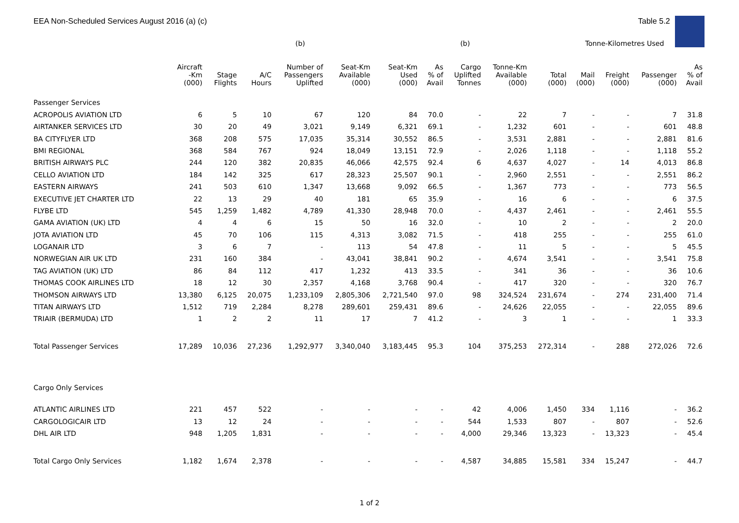EEA Non-Scheduled Services August 2016 (a) (c) Table 5.2
| | | | | (b) | | | | (b) | | | Tonne-Kilometres Used | | | |
| --- | --- | --- | --- | --- | --- | --- | --- | --- | --- | --- | --- | --- | --- | --- |
| | Aircraft -Km (000) | Stage Flights | A/C Hours | Number of Passengers Uplifted | Seat-Km Available (000) | Seat-Km Used (000) | As % of Avail | Cargo Uplifted Tonnes | Tonne-Km Available (000) | Total (000) | Mail (000) | Freight (000) | Passenger (000) | As % of Avail |
| Passenger Services | | | | | | | | | | | | | | |
| ACROPOLIS AVIATION LTD | 6 | 5 | 10 | 67 | 120 | 84 | 70.0 | - | 22 | 7 | - | - | 7 | 31.8 |
| AIRTANKER SERVICES LTD | 30 | 20 | 49 | 3,021 | 9,149 | 6,321 | 69.1 | - | 1,232 | 601 | - | - | 601 | 48.8 |
| BA CITYFLYER LTD | 368 | 208 | 575 | 17,035 | 35,314 | 30,552 | 86.5 | - | 3,531 | 2,881 | - | - | 2,881 | 81.6 |
| BMI REGIONAL | 368 | 584 | 767 | 924 | 18,049 | 13,151 | 72.9 | - | 2,026 | 1,118 | - | - | 1,118 | 55.2 |
| BRITISH AIRWAYS PLC | 244 | 120 | 382 | 20,835 | 46,066 | 42,575 | 92.4 | 6 | 4,637 | 4,027 | - | 14 | 4,013 | 86.8 |
| CELLO AVIATION LTD | 184 | 142 | 325 | 617 | 28,323 | 25,507 | 90.1 | - | 2,960 | 2,551 | - | - | 2,551 | 86.2 |
| EASTERN AIRWAYS | 241 | 503 | 610 | 1,347 | 13,668 | 9,092 | 66.5 | - | 1,367 | 773 | - | - | 773 | 56.5 |
| EXECUTIVE JET CHARTER LTD | 22 | 13 | 29 | 40 | 181 | 65 | 35.9 | - | 16 | 6 | - | - | 6 | 37.5 |
| FLYBE LTD | 545 | 1,259 | 1,482 | 4,789 | 41,330 | 28,948 | 70.0 | - | 4,437 | 2,461 | - | - | 2,461 | 55.5 |
| GAMA AVIATION (UK) LTD | 4 | 4 | 6 | 15 | 50 | 16 | 32.0 | - | 10 | 2 | - | - | 2 | 20.0 |
| JOTA AVIATION LTD | 45 | 70 | 106 | 115 | 4,313 | 3,082 | 71.5 | - | 418 | 255 | - | - | 255 | 61.0 |
| LOGANAIR LTD | 3 | 6 | 7 | - | 113 | 54 | 47.8 | - | 11 | 5 | - | - | 5 | 45.5 |
| NORWEGIAN AIR UK LTD | 231 | 160 | 384 | - | 43,041 | 38,841 | 90.2 | - | 4,674 | 3,541 | - | - | 3,541 | 75.8 |
| TAG AVIATION (UK) LTD | 86 | 84 | 112 | 417 | 1,232 | 413 | 33.5 | - | 341 | 36 | - | - | 36 | 10.6 |
| THOMAS COOK AIRLINES LTD | 18 | 12 | 30 | 2,357 | 4,168 | 3,768 | 90.4 | - | 417 | 320 | - | - | 320 | 76.7 |
| THOMSON AIRWAYS LTD | 13,380 | 6,125 | 20,075 | 1,233,109 | 2,805,306 | 2,721,540 | 97.0 | 98 | 324,524 | 231,674 | - | 274 | 231,400 | 71.4 |
| TITAN AIRWAYS LTD | 1,512 | 719 | 2,284 | 8,278 | 289,601 | 259,431 | 89.6 | - | 24,626 | 22,055 | - | - | 22,055 | 89.6 |
| TRIAIR (BERMUDA) LTD | 1 | 2 | 2 | 11 | 17 | 7 | 41.2 | - | 3 | 1 | - | - | 1 | 33.3 |
| Total Passenger Services | 17,289 | 10,036 | 27,236 | 1,292,977 | 3,340,040 | 3,183,445 | 95.3 | 104 | 375,253 | 272,314 | - | 288 | 272,026 | 72.6 |
| Cargo Only Services | | | | | | | | | | | | | | |
| ATLANTIC AIRLINES LTD | 221 | 457 | 522 | - | - | - | - | 42 | 4,006 | 1,450 | 334 | 1,116 | - | 36.2 |
| CARGOLOGICAIR LTD | 13 | 12 | 24 | - | - | - | - | 544 | 1,533 | 807 | - | 807 | - | 52.6 |
| DHL AIR LTD | 948 | 1,205 | 1,831 | - | - | - | - | 4,000 | 29,346 | 13,323 | - | 13,323 | - | 45.4 |
| Total Cargo Only Services | 1,182 | 1,674 | 2,378 | - | - | - | - | 4,587 | 34,885 | 15,581 | 334 | 15,247 | - | 44.7 |
1 of 2